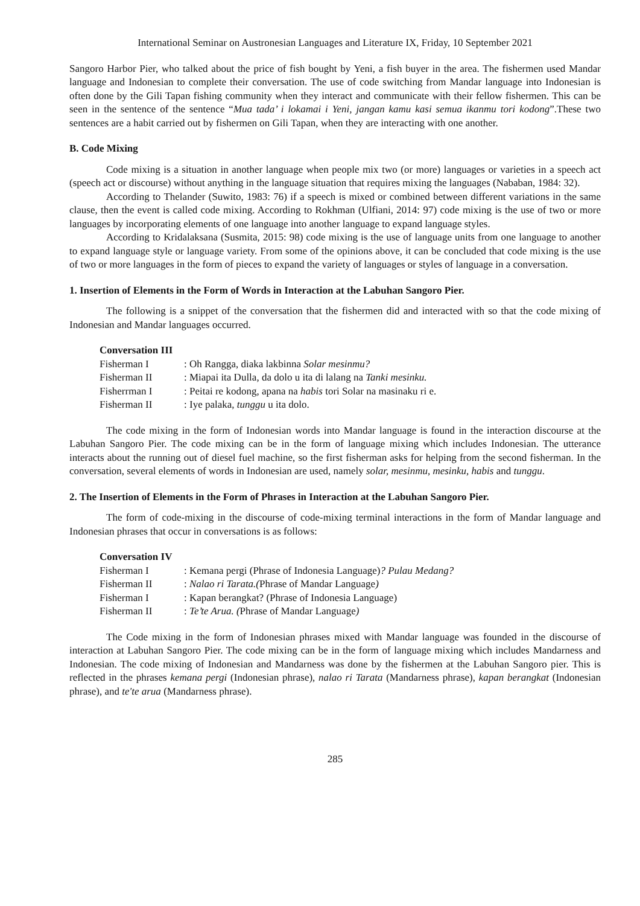International Seminar on Austronesian Languages and Literature IX, Friday, 10 September 2021
Sangoro Harbor Pier, who talked about the price of fish bought by Yeni, a fish buyer in the area. The fishermen used Mandar language and Indonesian to complete their conversation. The use of code switching from Mandar language into Indonesian is often done by the Gili Tapan fishing community when they interact and communicate with their fellow fishermen. This can be seen in the sentence of the sentence “Mua tada’ i lokamai i Yeni, jangan kamu kasi semua ikanmu tori kodong”.These two sentences are a habit carried out by fishermen on Gili Tapan, when they are interacting with one another.
B. Code Mixing
Code mixing is a situation in another language when people mix two (or more) languages or varieties in a speech act (speech act or discourse) without anything in the language situation that requires mixing the languages (Nababan, 1984: 32).
According to Thelander (Suwito, 1983: 76) if a speech is mixed or combined between different variations in the same clause, then the event is called code mixing. According to Rokhman (Ulfiani, 2014: 97) code mixing is the use of two or more languages by incorporating elements of one language into another language to expand language styles.
According to Kridalaksana (Susmita, 2015: 98) code mixing is the use of language units from one language to another to expand language style or language variety. From some of the opinions above, it can be concluded that code mixing is the use of two or more languages in the form of pieces to expand the variety of languages or styles of language in a conversation.
1. Insertion of Elements in the Form of Words in Interaction at the Labuhan Sangoro Pier.
The following is a snippet of the conversation that the fishermen did and interacted with so that the code mixing of Indonesian and Mandar languages occurred.
Conversation III
| Fisherman I | : Oh Rangga, diaka lakbinna Solar mesinmu? |
| Fisherman II | : Miapai ita Dulla, da dolo u ita di lalang na Tanki mesinku. |
| Fisherrman I | : Peitai re kodong, apana na habis tori Solar na masinaku ri e. |
| Fisherman II | : Iye palaka, tunggu u ita dolo. |
The code mixing in the form of Indonesian words into Mandar language is found in the interaction discourse at the Labuhan Sangoro Pier. The code mixing can be in the form of language mixing which includes Indonesian. The utterance interacts about the running out of diesel fuel machine, so the first fisherman asks for helping from the second fisherman. In the conversation, several elements of words in Indonesian are used, namely solar, mesinmu, mesinku, habis and tunggu.
2. The Insertion of Elements in the Form of Phrases in Interaction at the Labuhan Sangoro Pier.
The form of code-mixing in the discourse of code-mixing terminal interactions in the form of Mandar language and Indonesian phrases that occur in conversations is as follows:
Conversation IV
| Fisherman I | : Kemana pergi (Phrase of Indonesia Language) ? Pulau Medang? |
| Fisherman II | : Nalao ri Tarata.( Phrase of Mandar Language ) |
| Fisherman I | : Kapan berangkat? (Phrase of Indonesia Language) |
| Fisherman II | : Te’te Arua. ( Phrase of Mandar Language ) |
The Code mixing in the form of Indonesian phrases mixed with Mandar language was founded in the discourse of interaction at Labuhan Sangoro Pier. The code mixing can be in the form of language mixing which includes Mandarness and Indonesian. The code mixing of Indonesian and Mandarness was done by the fishermen at the Labuhan Sangoro pier. This is reflected in the phrases kemana pergi (Indonesian phrase), nalao ri Tarata (Mandarness phrase), kapan berangkat (Indonesian phrase), and te'te arua (Mandarness phrase).
285